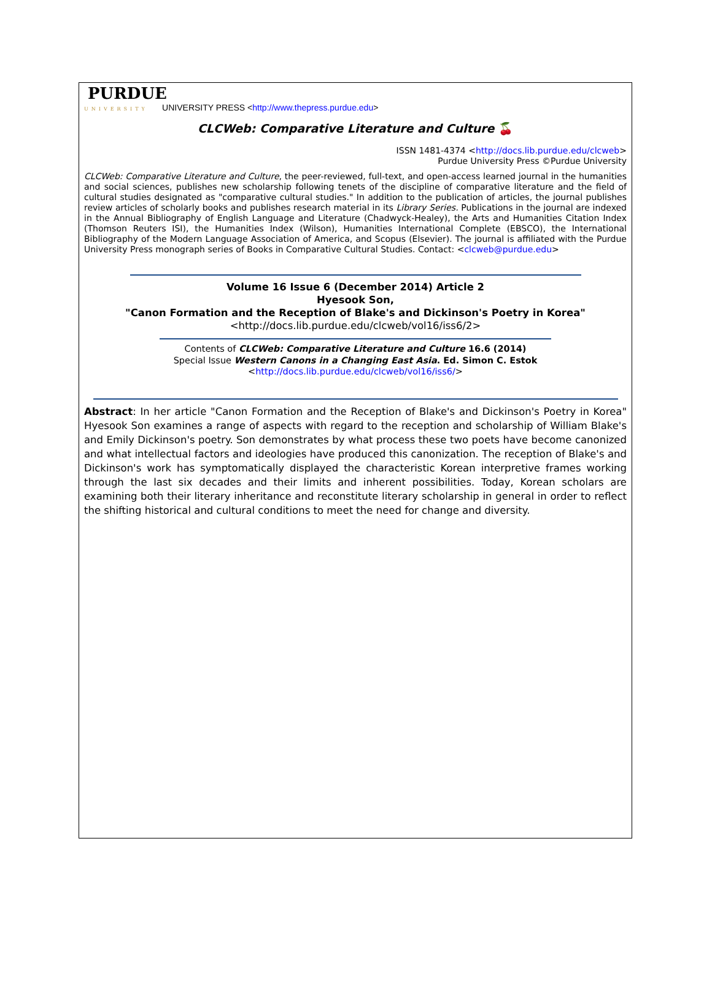PURDUE
UNIVERSITY UNIVERSITY PRESS <http://www.thepress.purdue.edu>
CLCWeb: Comparative Literature and Culture 🍒
ISSN 1481-4374 <http://docs.lib.purdue.edu/clcweb>
Purdue University Press ©Purdue University
CLCWeb: Comparative Literature and Culture, the peer-reviewed, full-text, and open-access learned journal in the humanities and social sciences, publishes new scholarship following tenets of the discipline of comparative literature and the field of cultural studies designated as "comparative cultural studies." In addition to the publication of articles, the journal publishes review articles of scholarly books and publishes research material in its Library Series. Publications in the journal are indexed in the Annual Bibliography of English Language and Literature (Chadwyck-Healey), the Arts and Humanities Citation Index (Thomson Reuters ISI), the Humanities Index (Wilson), Humanities International Complete (EBSCO), the International Bibliography of the Modern Language Association of America, and Scopus (Elsevier). The journal is affiliated with the Purdue University Press monograph series of Books in Comparative Cultural Studies. Contact: <clcweb@purdue.edu>
Volume 16 Issue 6 (December 2014) Article 2
Hyesook Son,
"Canon Formation and the Reception of Blake's and Dickinson's Poetry in Korea"
<http://docs.lib.purdue.edu/clcweb/vol16/iss6/2>
Contents of CLCWeb: Comparative Literature and Culture 16.6 (2014)
Special Issue Western Canons in a Changing East Asia. Ed. Simon C. Estok
<http://docs.lib.purdue.edu/clcweb/vol16/iss6/>
Abstract: In her article "Canon Formation and the Reception of Blake's and Dickinson's Poetry in Korea" Hyesook Son examines a range of aspects with regard to the reception and scholarship of William Blake's and Emily Dickinson's poetry. Son demonstrates by what process these two poets have become canonized and what intellectual factors and ideologies have produced this canonization. The reception of Blake's and Dickinson's work has symptomatically displayed the characteristic Korean interpretive frames working through the last six decades and their limits and inherent possibilities. Today, Korean scholars are examining both their literary inheritance and reconstitute literary scholarship in general in order to reflect the shifting historical and cultural conditions to meet the need for change and diversity.